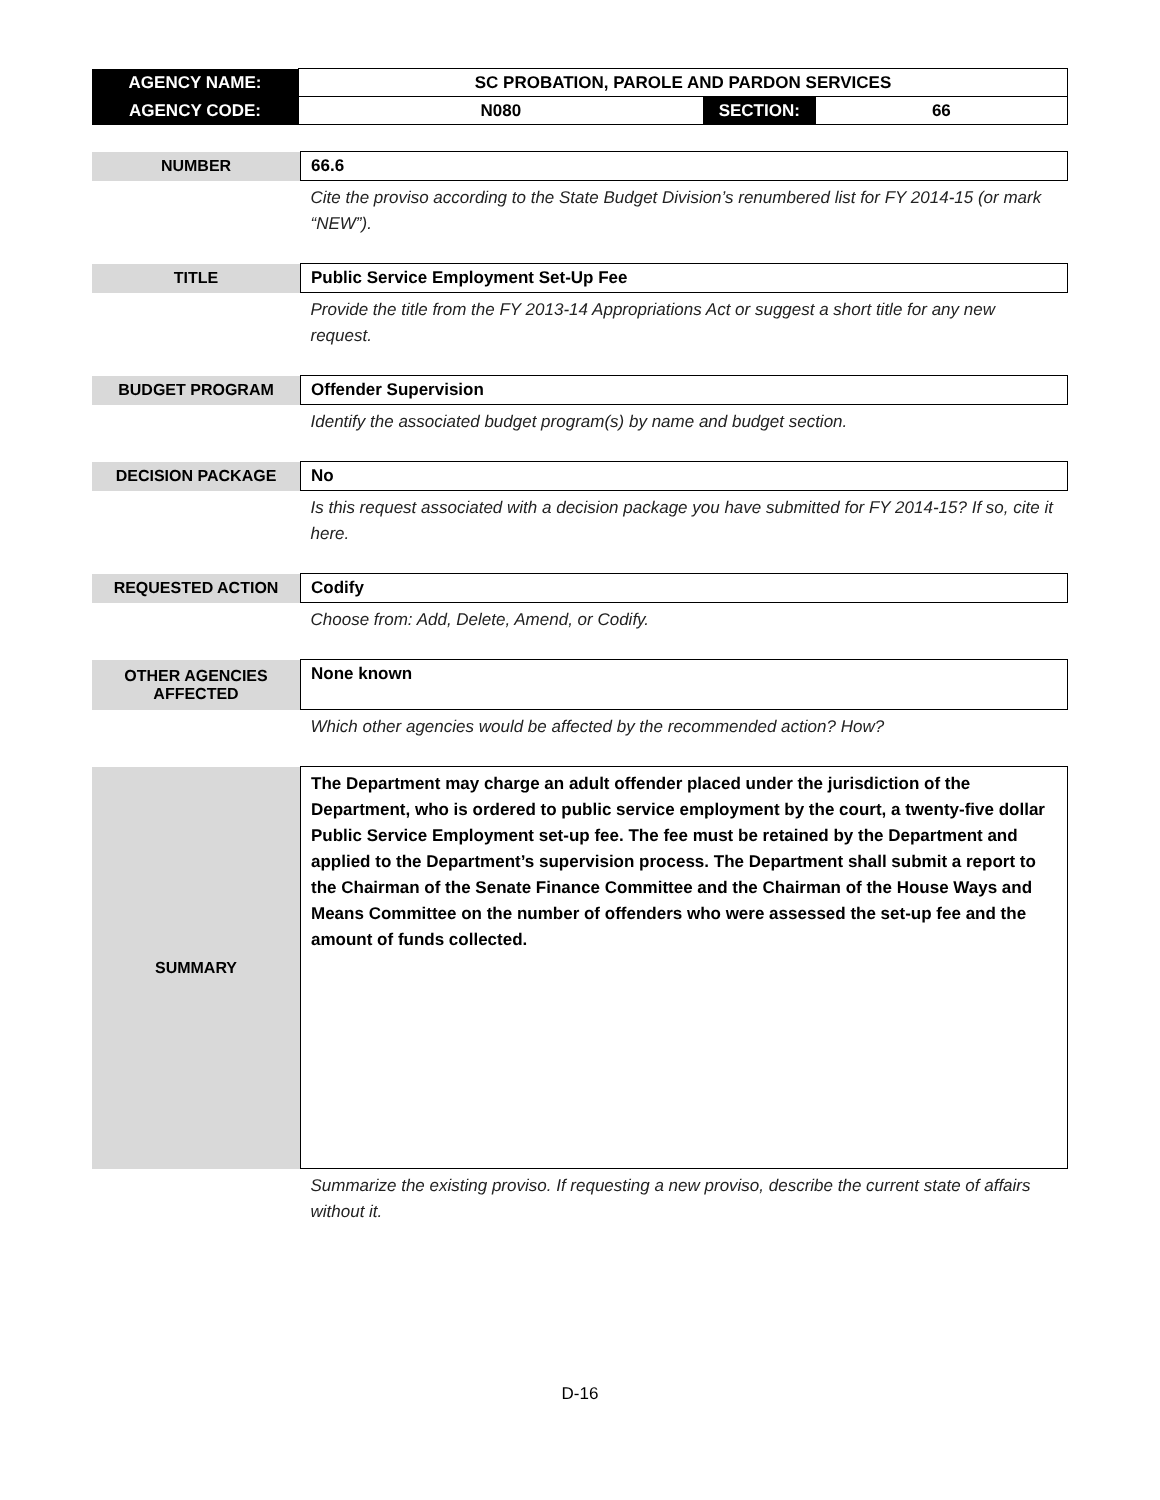| AGENCY NAME: | SC PROBATION, PAROLE AND PARDON SERVICES | | |
| AGENCY CODE: | N080 | SECTION: | 66 |
| NUMBER | 66.6 |
| | Cite the proviso according to the State Budget Division’s renumbered list for FY 2014-15 (or mark “NEW”). |
| TITLE | Public Service Employment Set-Up Fee |
| | Provide the title from the FY 2013-14 Appropriations Act or suggest a short title for any new request. |
| BUDGET PROGRAM | Offender Supervision |
| | Identify the associated budget program(s) by name and budget section. |
| DECISION PACKAGE | No |
| | Is this request associated with a decision package you have submitted for FY 2014-15? If so, cite it here. |
| REQUESTED ACTION | Codify |
| | Choose from: Add, Delete, Amend, or Codify. |
| OTHER AGENCIES AFFECTED | None known |
| | Which other agencies would be affected by the recommended action? How? |
| SUMMARY | The Department may charge an adult offender placed under the jurisdiction of the Department, who is ordered to public service employment by the court, a twenty-five dollar Public Service Employment set-up fee. The fee must be retained by the Department and applied to the Department’s supervision process. The Department shall submit a report to the Chairman of the Senate Finance Committee and the Chairman of the House Ways and Means Committee on the number of offenders who were assessed the set-up fee and the amount of funds collected. |
| | Summarize the existing proviso. If requesting a new proviso, describe the current state of affairs without it. |
D-16